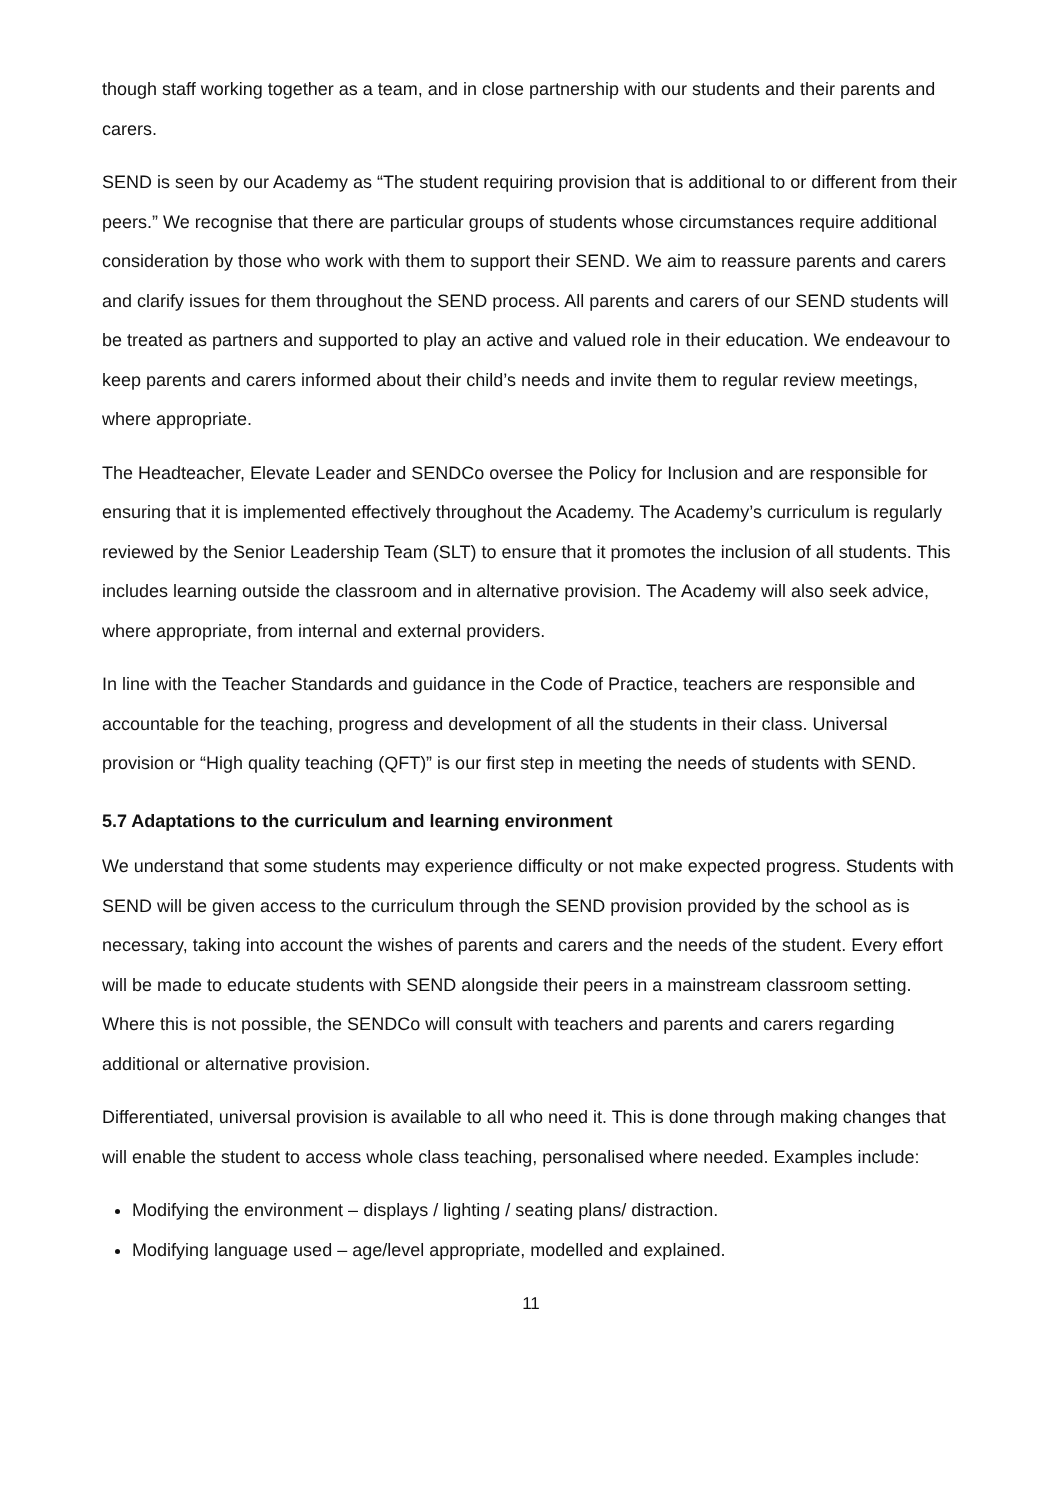though staff working together as a team, and in close partnership with our students and their parents and carers.
SEND is seen by our Academy as “The student requiring provision that is additional to or different from their peers.” We recognise that there are particular groups of students whose circumstances require additional consideration by those who work with them to support their SEND. We aim to reassure parents and carers and clarify issues for them throughout the SEND process. All parents and carers of our SEND students will be treated as partners and supported to play an active and valued role in their education. We endeavour to keep parents and carers informed about their child’s needs and invite them to regular review meetings, where appropriate.
The Headteacher, Elevate Leader and SENDCo oversee the Policy for Inclusion and are responsible for ensuring that it is implemented effectively throughout the Academy. The Academy’s curriculum is regularly reviewed by the Senior Leadership Team (SLT) to ensure that it promotes the inclusion of all students. This includes learning outside the classroom and in alternative provision. The Academy will also seek advice, where appropriate, from internal and external providers.
In line with the Teacher Standards and guidance in the Code of Practice, teachers are responsible and accountable for the teaching, progress and development of all the students in their class. Universal provision or “High quality teaching (QFT)” is our first step in meeting the needs of students with SEND.
5.7 Adaptations to the curriculum and learning environment
We understand that some students may experience difficulty or not make expected progress. Students with SEND will be given access to the curriculum through the SEND provision provided by the school as is necessary, taking into account the wishes of parents and carers and the needs of the student. Every effort will be made to educate students with SEND alongside their peers in a mainstream classroom setting. Where this is not possible, the SENDCo will consult with teachers and parents and carers regarding additional or alternative provision.
Differentiated, universal provision is available to all who need it. This is done through making changes that will enable the student to access whole class teaching, personalised where needed. Examples include:
Modifying the environment – displays / lighting / seating plans/ distraction.
Modifying language used – age/level appropriate, modelled and explained.
11